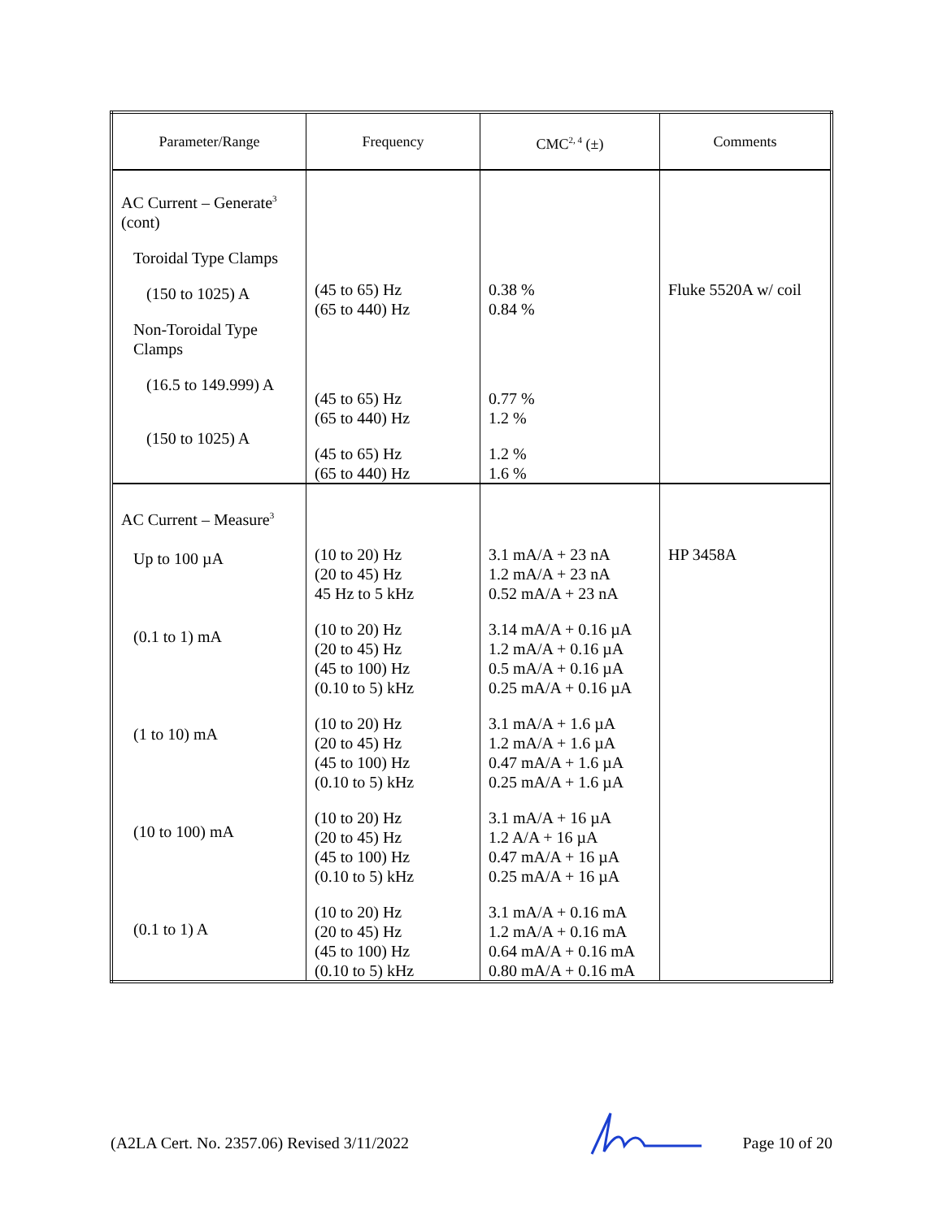| Parameter/Range | Frequency | CMC<sup>2, 4</sup> (±) | Comments |
| --- | --- | --- | --- |
| AC Current – Generate<sup>3</sup> (cont) Toroidal Type Clamps (150 to 1025) A Non-Toroidal Type Clamps (16.5 to 149.999) A (150 to 1025) A | (45 to 65) Hz (65 to 440) Hz (45 to 65) Hz (65 to 440) Hz (45 to 65) Hz (65 to 440) Hz | 0.38 % 0.84 % 0.77 % 1.2 % 1.2 % 1.6 % | Fluke 5520A w/ coil |
| AC Current – Measure<sup>3</sup> Up to 100 µA (0.1 to 1) mA (1 to 10) mA (10 to 100) mA (0.1 to 1) A | (10 to 20) Hz (20 to 45) Hz 45 Hz to 5 kHz (10 to 20) Hz (20 to 45) Hz (45 to 100) Hz (0.10 to 5) kHz (10 to 20) Hz (20 to 45) Hz (45 to 100) Hz (0.10 to 5) kHz (10 to 20) Hz (20 to 45) Hz (45 to 100) Hz (0.10 to 5) kHz (10 to 20) Hz (20 to 45) Hz (45 to 100) Hz (0.10 to 5) kHz | 3.1 mA/A + 23 nA 1.2 mA/A + 23 nA 0.52 mA/A + 23 nA 3.14 mA/A + 0.16 µA 1.2 mA/A + 0.16 µA 0.5 mA/A + 0.16 µA 0.25 mA/A + 0.16 µA 3.1 mA/A + 1.6 µA 1.2 mA/A + 1.6 µA 0.47 mA/A + 1.6 µA 0.25 mA/A + 1.6 µA 3.1 mA/A + 16 µA 1.2 A/A + 16 µA 0.47 mA/A + 16 µA 0.25 mA/A + 16 µA 3.1 mA/A + 0.16 mA 1.2 mA/A + 0.16 mA 0.64 mA/A + 0.16 mA 0.80 mA/A + 0.16 mA | HP 3458A |
(A2LA Cert. No. 2357.06) Revised 3/11/2022 Page 10 of 20